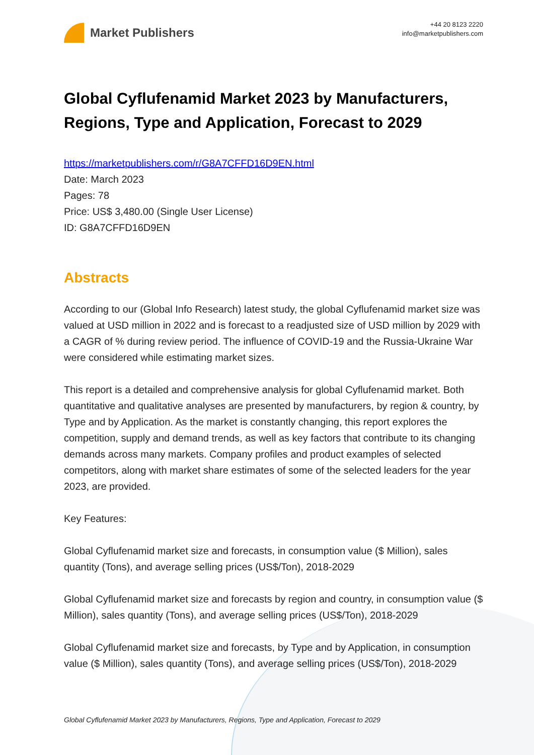Market Publishers
+44 20 8123 2220
info@marketpublishers.com
Global Cyflufenamid Market 2023 by Manufacturers, Regions, Type and Application, Forecast to 2029
https://marketpublishers.com/r/G8A7CFFD16D9EN.html
Date: March 2023
Pages: 78
Price: US$ 3,480.00 (Single User License)
ID: G8A7CFFD16D9EN
Abstracts
According to our (Global Info Research) latest study, the global Cyflufenamid market size was valued at USD million in 2022 and is forecast to a readjusted size of USD million by 2029 with a CAGR of % during review period. The influence of COVID-19 and the Russia-Ukraine War were considered while estimating market sizes.
This report is a detailed and comprehensive analysis for global Cyflufenamid market. Both quantitative and qualitative analyses are presented by manufacturers, by region & country, by Type and by Application. As the market is constantly changing, this report explores the competition, supply and demand trends, as well as key factors that contribute to its changing demands across many markets. Company profiles and product examples of selected competitors, along with market share estimates of some of the selected leaders for the year 2023, are provided.
Key Features:
Global Cyflufenamid market size and forecasts, in consumption value ($ Million), sales quantity (Tons), and average selling prices (US$/Ton), 2018-2029
Global Cyflufenamid market size and forecasts by region and country, in consumption value ($ Million), sales quantity (Tons), and average selling prices (US$/Ton), 2018-2029
Global Cyflufenamid market size and forecasts, by Type and by Application, in consumption value ($ Million), sales quantity (Tons), and average selling prices (US$/Ton), 2018-2029
Global Cyflufenamid Market 2023 by Manufacturers, Regions, Type and Application, Forecast to 2029